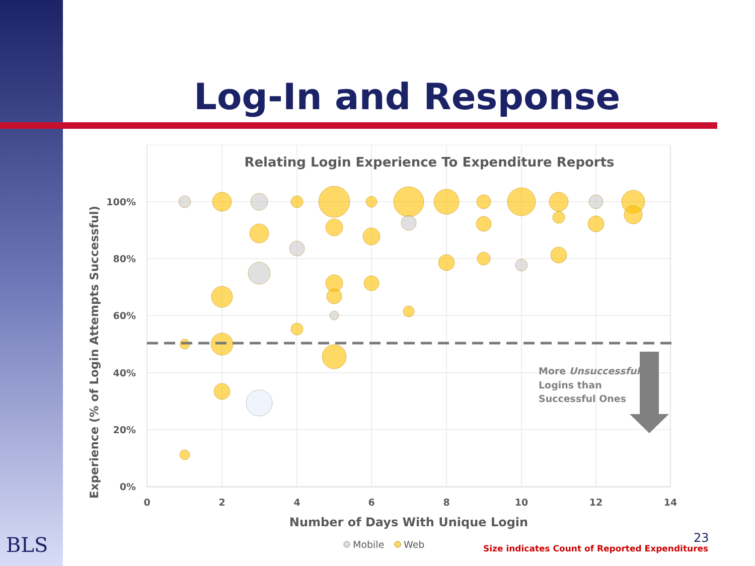Log-In and Response
Relating Login Experience To Expenditure Reports
100%
80%
60%
40%
20%
0%
0
2
4
6
8
10
12
14
Number of Days With Unique Login
Experience (% of Login Attempts Successful)
More Unsuccessful
Logins than
Successful Ones
Mobile
Web
Size indicates Count of Reported Expenditures
23
BLS